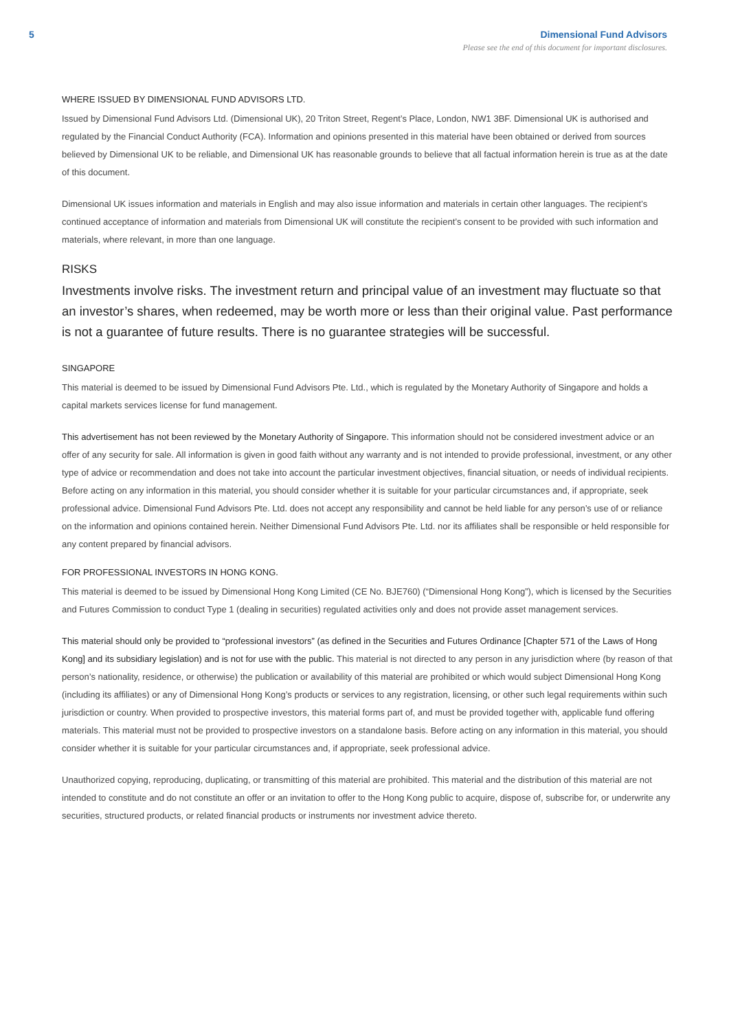5 Dimensional Fund Advisors
Please see the end of this document for important disclosures.
WHERE ISSUED BY DIMENSIONAL FUND ADVISORS LTD.
Issued by Dimensional Fund Advisors Ltd. (Dimensional UK), 20 Triton Street, Regent’s Place, London, NW1 3BF. Dimensional UK is authorised and regulated by the Financial Conduct Authority (FCA). Information and opinions presented in this material have been obtained or derived from sources believed by Dimensional UK to be reliable, and Dimensional UK has reasonable grounds to believe that all factual information herein is true as at the date of this document.
Dimensional UK issues information and materials in English and may also issue information and materials in certain other languages. The recipient’s continued acceptance of information and materials from Dimensional UK will constitute the recipient’s consent to be provided with such information and materials, where relevant, in more than one language.
RISKS
Investments involve risks. The investment return and principal value of an investment may fluctuate so that an investor’s shares, when redeemed, may be worth more or less than their original value. Past performance is not a guarantee of future results. There is no guarantee strategies will be successful.
SINGAPORE
This material is deemed to be issued by Dimensional Fund Advisors Pte. Ltd., which is regulated by the Monetary Authority of Singapore and holds a capital markets services license for fund management.
This advertisement has not been reviewed by the Monetary Authority of Singapore. This information should not be considered investment advice or an offer of any security for sale. All information is given in good faith without any warranty and is not intended to provide professional, investment, or any other type of advice or recommendation and does not take into account the particular investment objectives, financial situation, or needs of individual recipients. Before acting on any information in this material, you should consider whether it is suitable for your particular circumstances and, if appropriate, seek professional advice. Dimensional Fund Advisors Pte. Ltd. does not accept any responsibility and cannot be held liable for any person’s use of or reliance on the information and opinions contained herein. Neither Dimensional Fund Advisors Pte. Ltd. nor its affiliates shall be responsible or held responsible for any content prepared by financial advisors.
FOR PROFESSIONAL INVESTORS IN HONG KONG.
This material is deemed to be issued by Dimensional Hong Kong Limited (CE No. BJE760) (“Dimensional Hong Kong”), which is licensed by the Securities and Futures Commission to conduct Type 1 (dealing in securities) regulated activities only and does not provide asset management services.
This material should only be provided to “professional investors” (as defined in the Securities and Futures Ordinance [Chapter 571 of the Laws of Hong Kong] and its subsidiary legislation) and is not for use with the public. This material is not directed to any person in any jurisdiction where (by reason of that person’s nationality, residence, or otherwise) the publication or availability of this material are prohibited or which would subject Dimensional Hong Kong (including its affiliates) or any of Dimensional Hong Kong’s products or services to any registration, licensing, or other such legal requirements within such jurisdiction or country. When provided to prospective investors, this material forms part of, and must be provided together with, applicable fund offering materials. This material must not be provided to prospective investors on a standalone basis. Before acting on any information in this material, you should consider whether it is suitable for your particular circumstances and, if appropriate, seek professional advice.
Unauthorized copying, reproducing, duplicating, or transmitting of this material are prohibited. This material and the distribution of this material are not intended to constitute and do not constitute an offer or an invitation to offer to the Hong Kong public to acquire, dispose of, subscribe for, or underwrite any securities, structured products, or related financial products or instruments nor investment advice thereto.